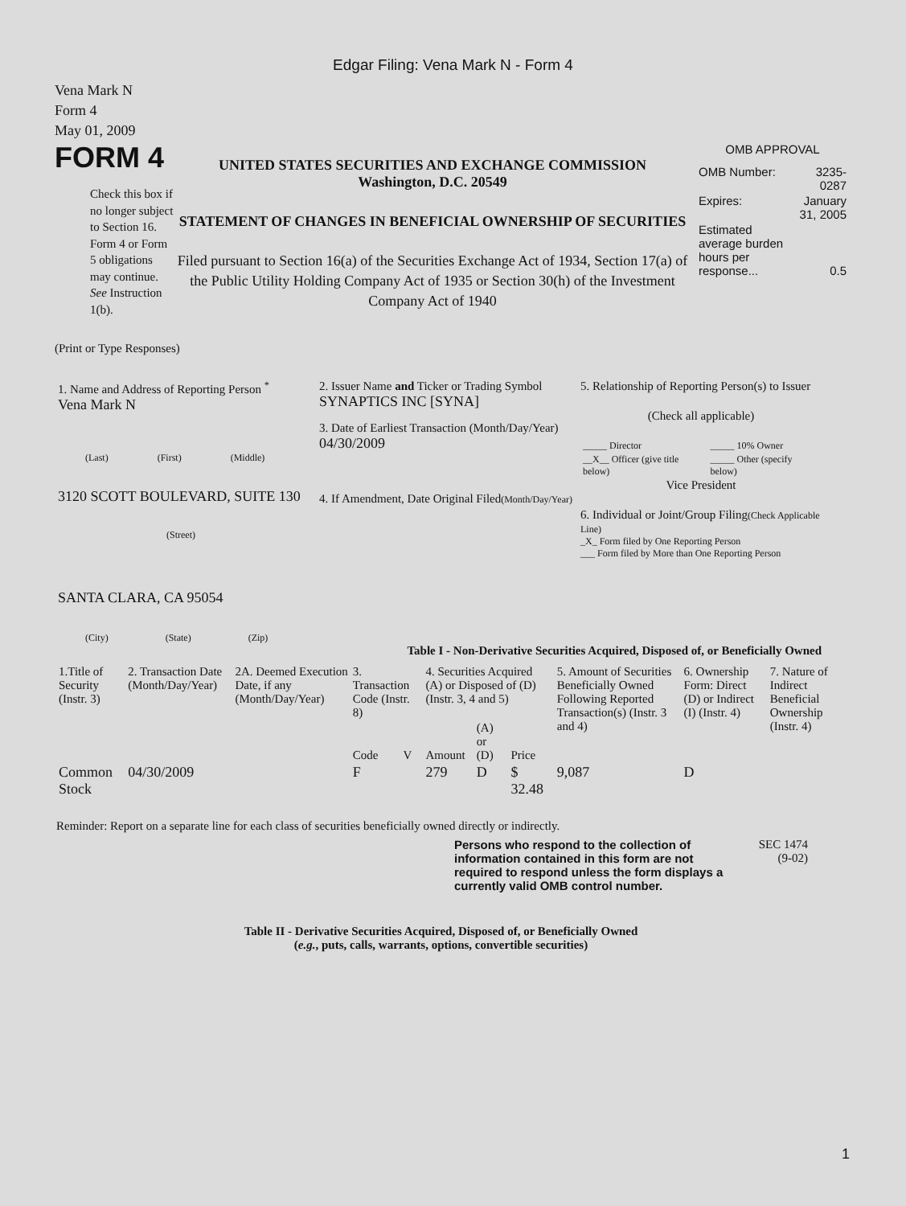Edgar Filing: Vena Mark N - Form 4
Vena Mark N
Form 4
May 01, 2009
FORM 4
Check this box if no longer subject to Section 16. Form 4 or Form 5 obligations may continue. See Instruction 1(b).
UNITED STATES SECURITIES AND EXCHANGE COMMISSION
Washington, D.C. 20549
STATEMENT OF CHANGES IN BENEFICIAL OWNERSHIP OF SECURITIES
Filed pursuant to Section 16(a) of the Securities Exchange Act of 1934, Section 17(a) of the Public Utility Holding Company Act of 1935 or Section 30(h) of the Investment Company Act of 1940
OMB APPROVAL
| OMB Number: | 3235-0287 |
| Expires: | January 31, 2005 |
| Estimated average burden hours per response... | 0.5 |
(Print or Type Responses)
1. Name and Address of Reporting Person <sup>*</sup>
Vena Mark N
(Last) (First) (Middle)
3120 SCOTT BOULEVARD, SUITE 130
(Street)
SANTA CLARA, CA 95054
(City) (State) (Zip)
2. Issuer Name and Ticker or Trading Symbol
SYNAPTICS INC [SYNA]
3. Date of Earliest Transaction (Month/Day/Year)
04/30/2009
4. If Amendment, Date Original Filed(Month/Day/Year)
5. Relationship of Reporting Person(s) to Issuer
(Check all applicable)
| _____ Director | _____ 10% Owner |
| __X__ Officer (give title below) | _____ Other (specify below) |
Vice President
6. Individual or Joint/Group Filing(Check Applicable Line)
_X_ Form filed by One Reporting Person
___ Form filed by More than One Reporting Person
Table I - Non-Derivative Securities Acquired, Disposed of, or Beneficially Owned
| 1.Title of Security (Instr. 3) | 2. Transaction Date (Month/Day/Year) | 2A. Deemed Execution Date, if any (Month/Day/Year) | 3. Transaction Code (Instr. 8) | | 4. Securities Acquired (A) or Disposed of (D) (Instr. 3, 4 and 5) | | | 5. Amount of Securities Beneficially Owned Following Reported Transaction(s) (Instr. 3 and 4) | 6. Ownership Form: Direct (D) or Indirect (I) (Instr. 4) | 7. Nature of Indirect Beneficial Ownership (Instr. 4) |
| --- | --- | --- | --- | --- | --- | --- | --- | --- | --- | --- |
| | | | Code | V | Amount | (A) or (D) | Price | | | |
| Common Stock | 04/30/2009 | | F | | 279 | D | $ 32.48 | 9,087 | D | |
Reminder: Report on a separate line for each class of securities beneficially owned directly or indirectly.
Persons who respond to the collection of information contained in this form are not required to respond unless the form displays a currently valid OMB control number.
SEC 1474
(9-02)
Table II - Derivative Securities Acquired, Disposed of, or Beneficially Owned
(e.g., puts, calls, warrants, options, convertible securities)
1